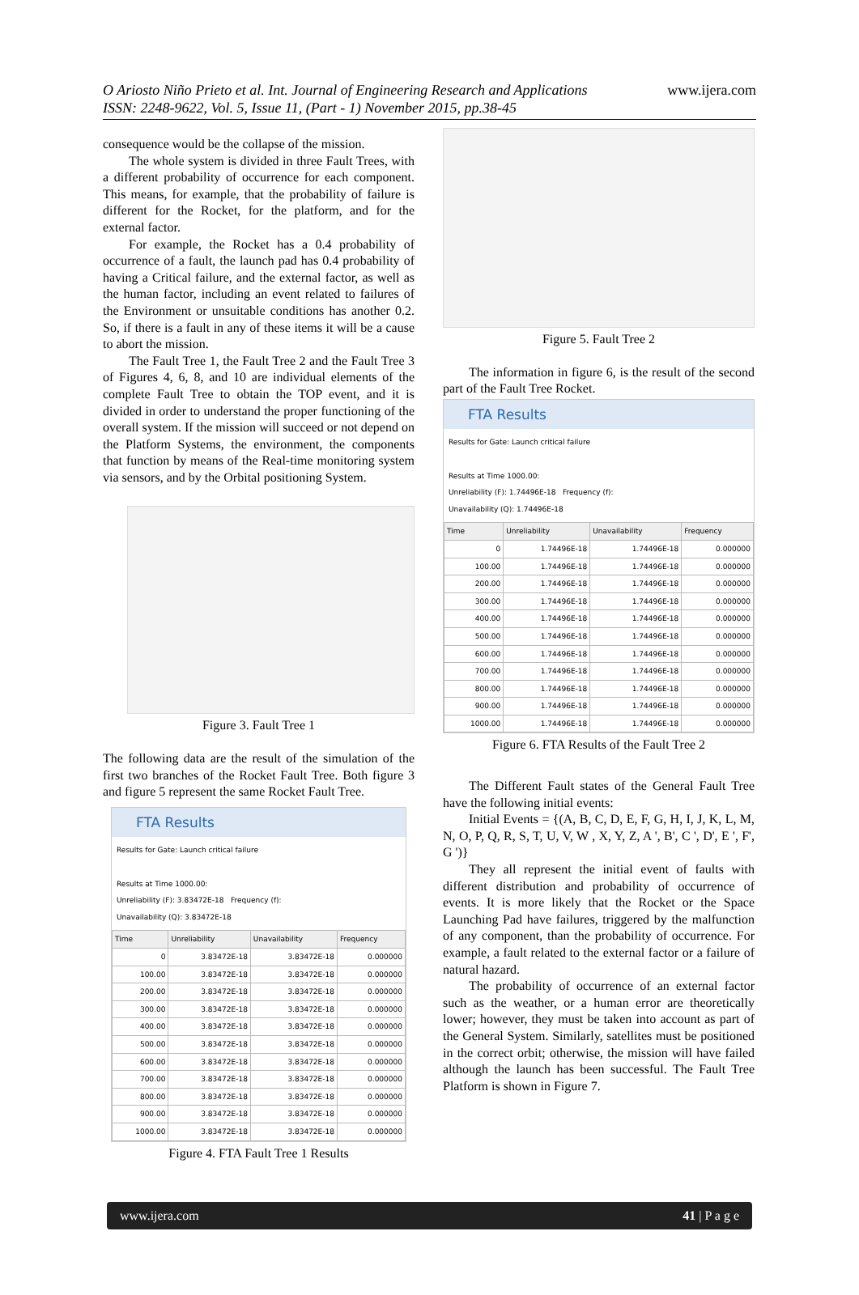O Ariosto Niño Prieto et al. Int. Journal of Engineering Research and Applications
ISSN: 2248-9622, Vol. 5, Issue 11, (Part - 1) November 2015, pp.38-45
www.ijera.com
consequence would be the collapse of the mission.
The whole system is divided in three Fault Trees, with a different probability of occurrence for each component. This means, for example, that the probability of failure is different for the Rocket, for the platform, and for the external factor.
For example, the Rocket has a 0.4 probability of occurrence of a fault, the launch pad has 0.4 probability of having a Critical failure, and the external factor, as well as the human factor, including an event related to failures of the Environment or unsuitable conditions has another 0.2. So, if there is a fault in any of these items it will be a cause to abort the mission.
The Fault Tree 1, the Fault Tree 2 and the Fault Tree 3 of Figures 4, 6, 8, and 10 are individual elements of the complete Fault Tree to obtain the TOP event, and it is divided in order to understand the proper functioning of the overall system. If the mission will succeed or not depend on the Platform Systems, the environment, the components that function by means of the Real-time monitoring system via sensors, and by the Orbital positioning System.
Figure 3. Fault Tree 1
The following data are the result of the simulation of the first two branches of the Rocket Fault Tree. Both figure 3 and figure 5 represent the same Rocket Fault Tree.
FTA Results
Results for Gate: Launch critical failure
Results at Time 1000.00:
Unreliability (F): 3.83472E-18 Frequency (f):
Unavailability (Q): 3.83472E-18
| Time | Unreliability | Unavailability | Frequency |
| --- | --- | --- | --- |
| 0 | 3.83472E-18 | 3.83472E-18 | 0.000000 |
| 100.00 | 3.83472E-18 | 3.83472E-18 | 0.000000 |
| 200.00 | 3.83472E-18 | 3.83472E-18 | 0.000000 |
| 300.00 | 3.83472E-18 | 3.83472E-18 | 0.000000 |
| 400.00 | 3.83472E-18 | 3.83472E-18 | 0.000000 |
| 500.00 | 3.83472E-18 | 3.83472E-18 | 0.000000 |
| 600.00 | 3.83472E-18 | 3.83472E-18 | 0.000000 |
| 700.00 | 3.83472E-18 | 3.83472E-18 | 0.000000 |
| 800.00 | 3.83472E-18 | 3.83472E-18 | 0.000000 |
| 900.00 | 3.83472E-18 | 3.83472E-18 | 0.000000 |
| 1000.00 | 3.83472E-18 | 3.83472E-18 | 0.000000 |
Figure 4. FTA Fault Tree 1 Results
Figure 5. Fault Tree 2
The information in figure 6, is the result of the second part of the Fault Tree Rocket.
FTA Results
Results for Gate: Launch critical failure
Results at Time 1000.00:
Unreliability (F): 1.74496E-18 Frequency (f):
Unavailability (Q): 1.74496E-18
| Time | Unreliability | Unavailability | Frequency |
| --- | --- | --- | --- |
| 0 | 1.74496E-18 | 1.74496E-18 | 0.000000 |
| 100.00 | 1.74496E-18 | 1.74496E-18 | 0.000000 |
| 200.00 | 1.74496E-18 | 1.74496E-18 | 0.000000 |
| 300.00 | 1.74496E-18 | 1.74496E-18 | 0.000000 |
| 400.00 | 1.74496E-18 | 1.74496E-18 | 0.000000 |
| 500.00 | 1.74496E-18 | 1.74496E-18 | 0.000000 |
| 600.00 | 1.74496E-18 | 1.74496E-18 | 0.000000 |
| 700.00 | 1.74496E-18 | 1.74496E-18 | 0.000000 |
| 800.00 | 1.74496E-18 | 1.74496E-18 | 0.000000 |
| 900.00 | 1.74496E-18 | 1.74496E-18 | 0.000000 |
| 1000.00 | 1.74496E-18 | 1.74496E-18 | 0.000000 |
Figure 6. FTA Results of the Fault Tree 2
The Different Fault states of the General Fault Tree have the following initial events:
Initial Events = {(A, B, C, D, E, F, G, H, I, J, K, L, M, N, O, P, Q, R, S, T, U, V, W , X, Y, Z, A ', B', C ', D', E ', F', G ')}
They all represent the initial event of faults with different distribution and probability of occurrence of events. It is more likely that the Rocket or the Space Launching Pad have failures, triggered by the malfunction of any component, than the probability of occurrence. For example, a fault related to the external factor or a failure of natural hazard.
The probability of occurrence of an external factor such as the weather, or a human error are theoretically lower; however, they must be taken into account as part of the General System. Similarly, satellites must be positioned in the correct orbit; otherwise, the mission will have failed although the launch has been successful. The Fault Tree Platform is shown in Figure 7.
www.ijera.com 41 | P a g e